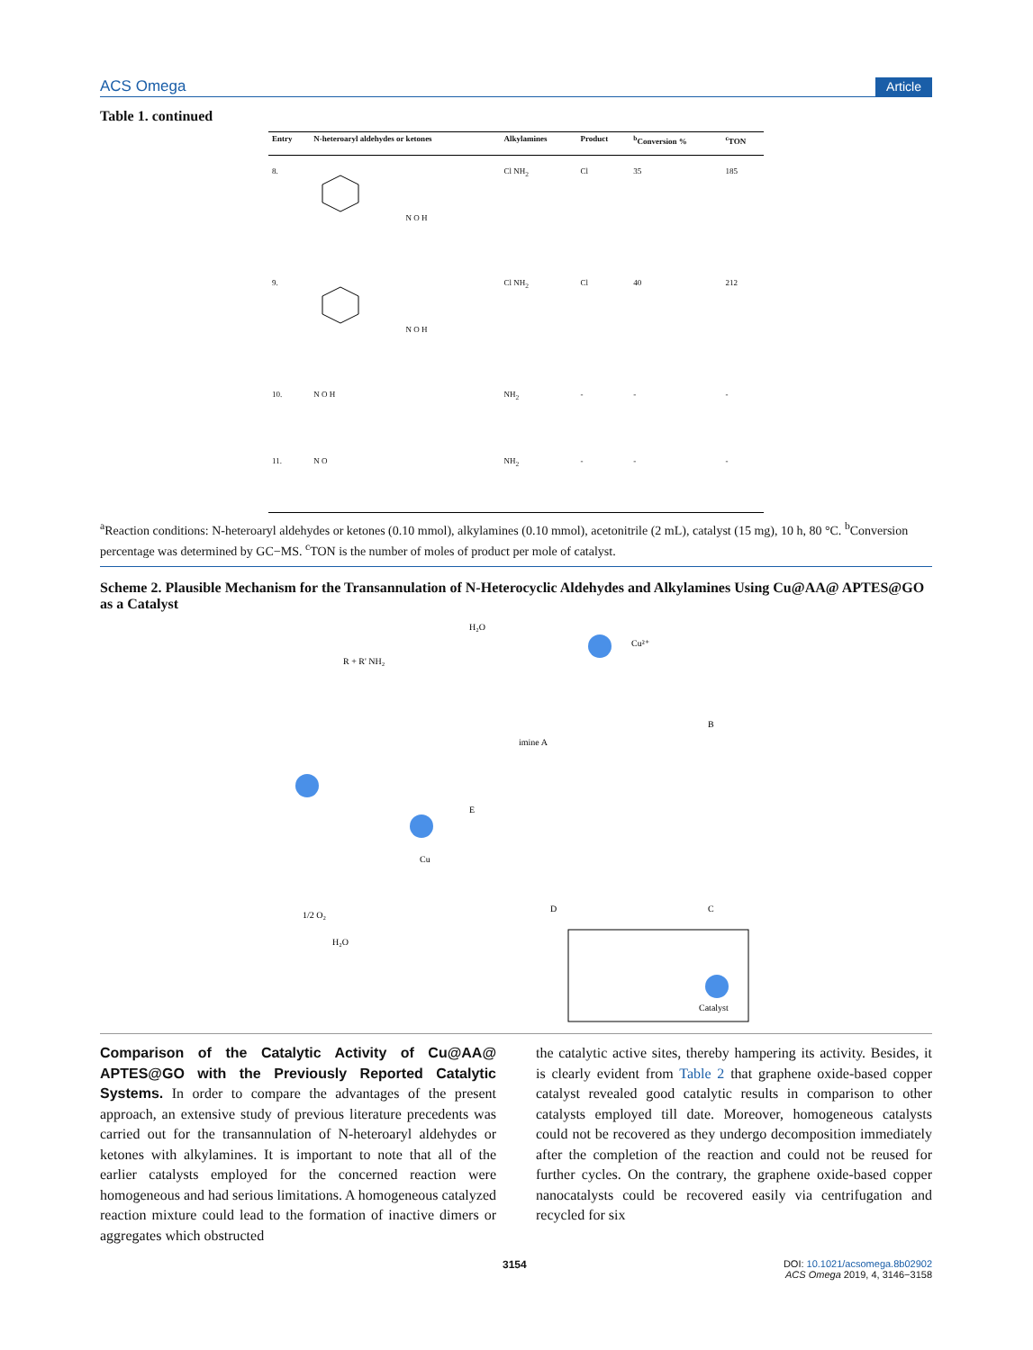ACS Omega Article
Table 1. continued
| Entry | N-heteroaryl aldehydes or ketones | Alkylamines | Product | <sup>b</sup> Conversion % | <sup>c</sup> TON |
| --- | --- | --- | --- | --- | --- |
| 8. | N O H | Cl NH<sub>2</sub> | Cl | 35 | 185 |
| 9. | N O H | Cl NH<sub>2</sub> | Cl | 40 | 212 |
| 10. | N O H | NH<sub>2</sub> | - | - | - |
| 11. | N O | NH<sub>2</sub> | - | - | - |
<sup>a</sup> Reaction conditions: N-heteroaryl aldehydes or ketones (0.10 mmol), alkylamines (0.10 mmol), acetonitrile (2 mL), catalyst (15 mg), 10 h, 80 °C. <sup>b</sup>Conversion percentage was determined by GC−MS. <sup>c</sup>TON is the number of moles of product per mole of catalyst.
Scheme 2. Plausible Mechanism for the Transannulation of N-Heterocyclic Aldehydes and Alkylamines Using Cu@AA@ APTES@GO as a Catalyst
R + R' NH₂
H₂O
imine A
B
E
D
C
H₂O
1/2 O₂
Catalyst
Cu²⁺
Cu
Comparison of the Catalytic Activity of Cu@AA@ APTES@GO with the Previously Reported Catalytic Systems. In order to compare the advantages of the present approach, an extensive study of previous literature precedents was carried out for the transannulation of N-heteroaryl aldehydes or ketones with alkylamines. It is important to note that all of the earlier catalysts employed for the concerned reaction were homogeneous and had serious limitations. A homogeneous catalyzed reaction mixture could lead to the formation of inactive dimers or aggregates which obstructed
the catalytic active sites, thereby hampering its activity. Besides, it is clearly evident from Table 2 that graphene oxide-based copper catalyst revealed good catalytic results in comparison to other catalysts employed till date. Moreover, homogeneous catalysts could not be recovered as they undergo decomposition immediately after the completion of the reaction and could not be reused for further cycles. On the contrary, the graphene oxide-based copper nanocatalysts could be recovered easily via centrifugation and recycled for six
3154 DOI: 10.1021/acsomega.8b02902
ACS Omega 2019, 4, 3146−3158